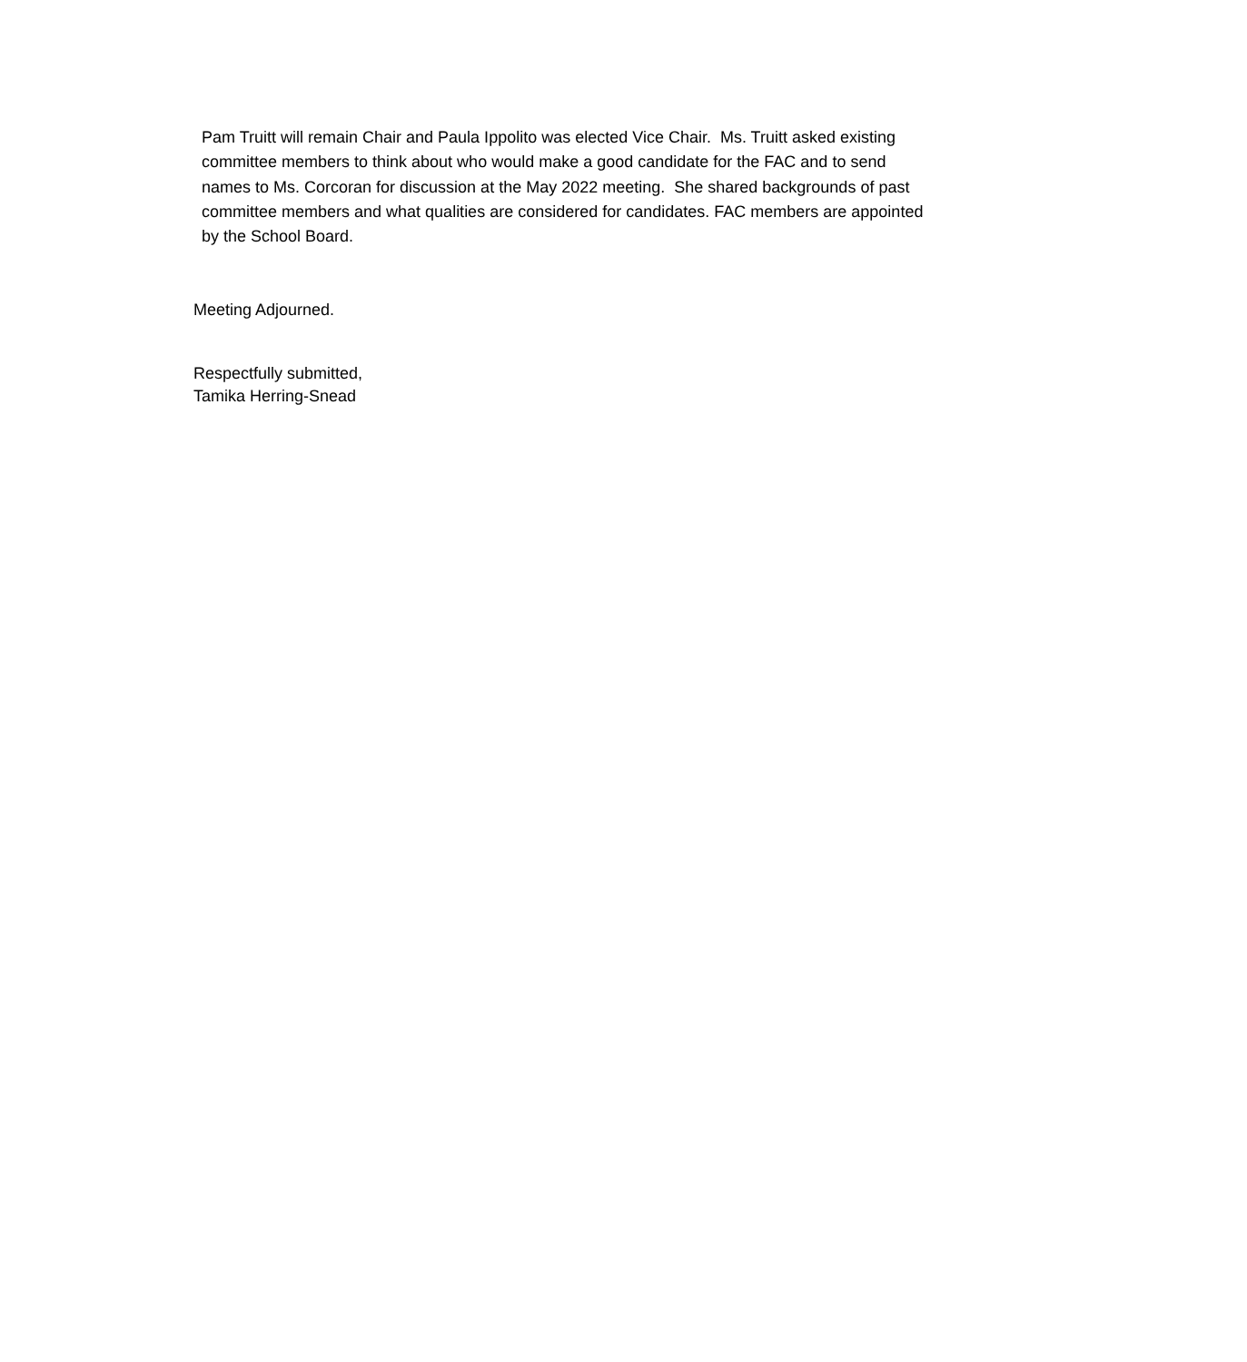Pam Truitt will remain Chair and Paula Ippolito was elected Vice Chair. Ms. Truitt asked existing committee members to think about who would make a good candidate for the FAC and to send names to Ms. Corcoran for discussion at the May 2022 meeting. She shared backgrounds of past committee members and what qualities are considered for candidates. FAC members are appointed by the School Board.
Meeting Adjourned.
Respectfully submitted,
Tamika Herring-Snead